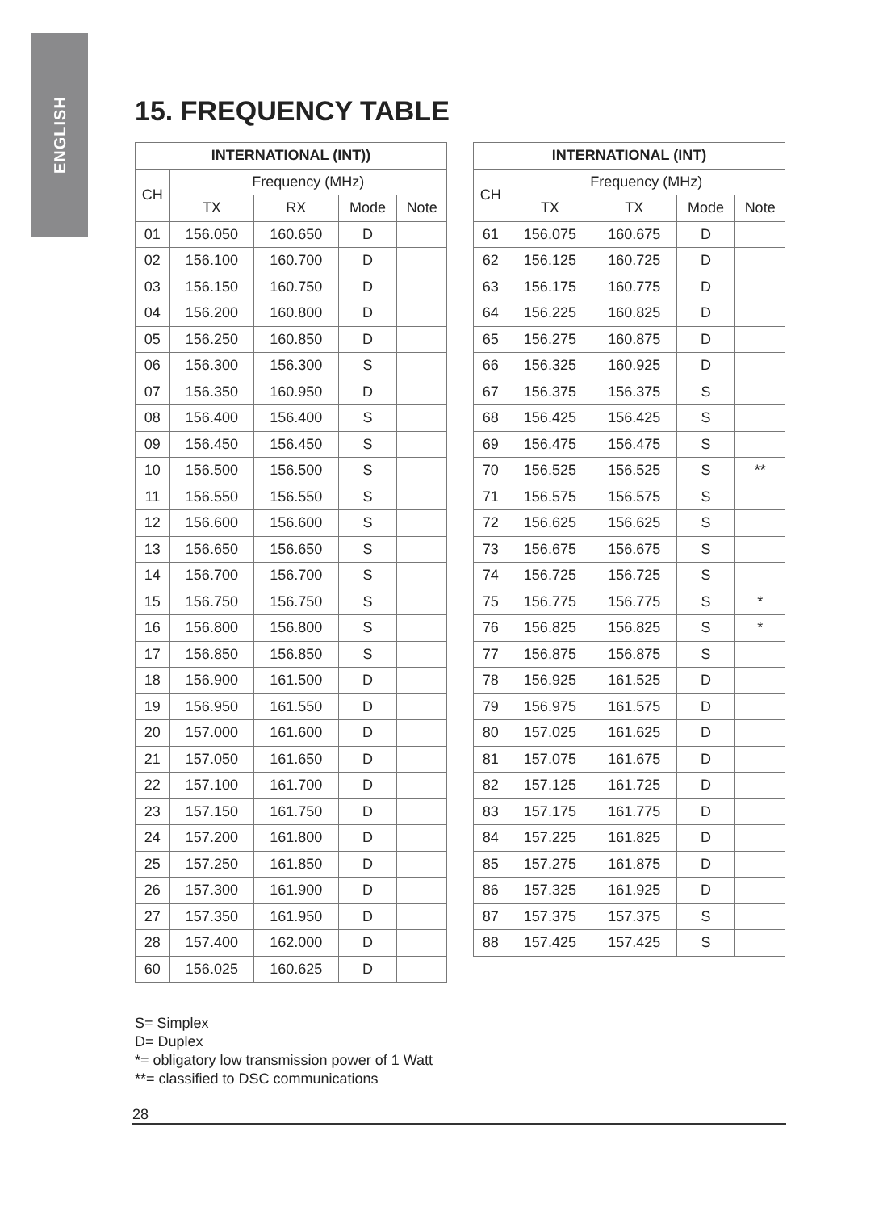ENGLISH
15. FREQUENCY TABLE
| INTERNATIONAL (INT)) | | | | |
| --- | --- | --- | --- | --- |
| CH | Frequency (MHz) | | | |
| | TX | RX | Mode | Note |
| 01 | 156.050 | 160.650 | D | |
| 02 | 156.100 | 160.700 | D | |
| 03 | 156.150 | 160.750 | D | |
| 04 | 156.200 | 160.800 | D | |
| 05 | 156.250 | 160.850 | D | |
| 06 | 156.300 | 156.300 | S | |
| 07 | 156.350 | 160.950 | D | |
| 08 | 156.400 | 156.400 | S | |
| 09 | 156.450 | 156.450 | S | |
| 10 | 156.500 | 156.500 | S | |
| 11 | 156.550 | 156.550 | S | |
| 12 | 156.600 | 156.600 | S | |
| 13 | 156.650 | 156.650 | S | |
| 14 | 156.700 | 156.700 | S | |
| 15 | 156.750 | 156.750 | S | |
| 16 | 156.800 | 156.800 | S | |
| 17 | 156.850 | 156.850 | S | |
| 18 | 156.900 | 161.500 | D | |
| 19 | 156.950 | 161.550 | D | |
| 20 | 157.000 | 161.600 | D | |
| 21 | 157.050 | 161.650 | D | |
| 22 | 157.100 | 161.700 | D | |
| 23 | 157.150 | 161.750 | D | |
| 24 | 157.200 | 161.800 | D | |
| 25 | 157.250 | 161.850 | D | |
| 26 | 157.300 | 161.900 | D | |
| 27 | 157.350 | 161.950 | D | |
| 28 | 157.400 | 162.000 | D | |
| 60 | 156.025 | 160.625 | D | |
| INTERNATIONAL (INT) | | | | |
| --- | --- | --- | --- | --- |
| CH | Frequency (MHz) | | | |
| | TX | TX | Mode | Note |
| 61 | 156.075 | 160.675 | D | |
| 62 | 156.125 | 160.725 | D | |
| 63 | 156.175 | 160.775 | D | |
| 64 | 156.225 | 160.825 | D | |
| 65 | 156.275 | 160.875 | D | |
| 66 | 156.325 | 160.925 | D | |
| 67 | 156.375 | 156.375 | S | |
| 68 | 156.425 | 156.425 | S | |
| 69 | 156.475 | 156.475 | S | |
| 70 | 156.525 | 156.525 | S | ** |
| 71 | 156.575 | 156.575 | S | |
| 72 | 156.625 | 156.625 | S | |
| 73 | 156.675 | 156.675 | S | |
| 74 | 156.725 | 156.725 | S | |
| 75 | 156.775 | 156.775 | S | * |
| 76 | 156.825 | 156.825 | S | * |
| 77 | 156.875 | 156.875 | S | |
| 78 | 156.925 | 161.525 | D | |
| 79 | 156.975 | 161.575 | D | |
| 80 | 157.025 | 161.625 | D | |
| 81 | 157.075 | 161.675 | D | |
| 82 | 157.125 | 161.725 | D | |
| 83 | 157.175 | 161.775 | D | |
| 84 | 157.225 | 161.825 | D | |
| 85 | 157.275 | 161.875 | D | |
| 86 | 157.325 | 161.925 | D | |
| 87 | 157.375 | 157.375 | S | |
| 88 | 157.425 | 157.425 | S | |
S= Simplex
D= Duplex
*= obligatory low transmission power of 1 Watt
**= classified to DSC communications
28